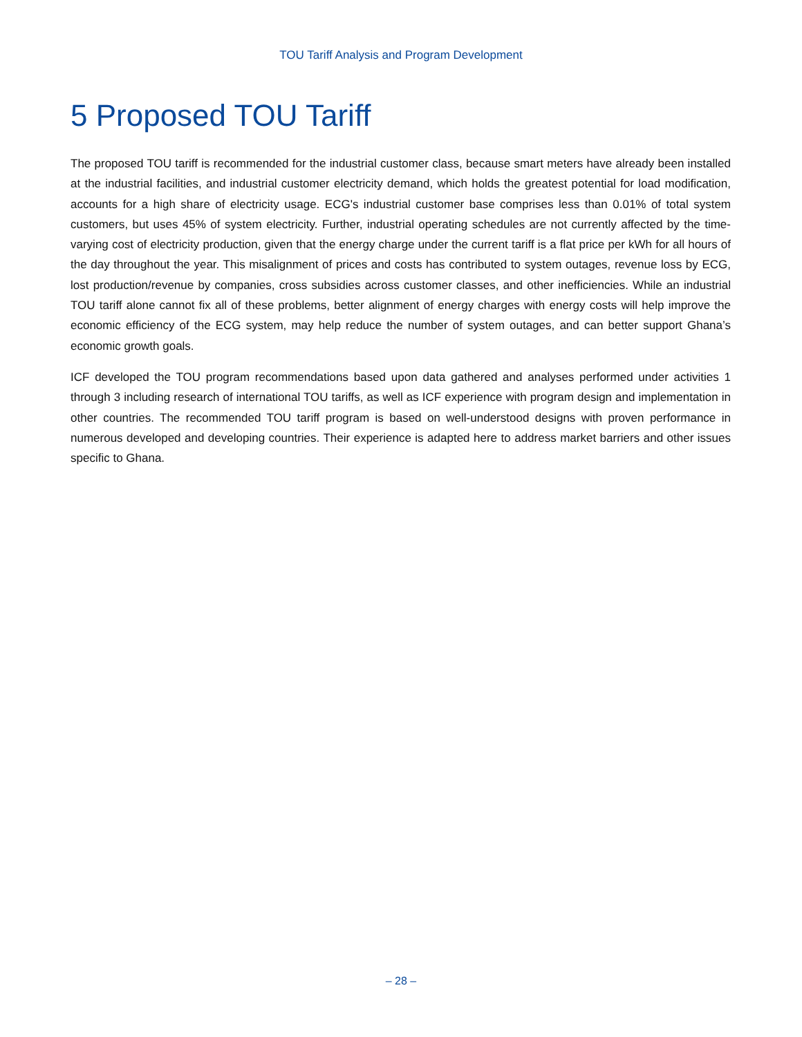TOU Tariff Analysis and Program Development
5 Proposed TOU Tariff
The proposed TOU tariff is recommended for the industrial customer class, because smart meters have already been installed at the industrial facilities, and industrial customer electricity demand, which holds the greatest potential for load modification, accounts for a high share of electricity usage. ECG's industrial customer base comprises less than 0.01% of total system customers, but uses 45% of system electricity. Further, industrial operating schedules are not currently affected by the time-varying cost of electricity production, given that the energy charge under the current tariff is a flat price per kWh for all hours of the day throughout the year. This misalignment of prices and costs has contributed to system outages, revenue loss by ECG, lost production/revenue by companies, cross subsidies across customer classes, and other inefficiencies. While an industrial TOU tariff alone cannot fix all of these problems, better alignment of energy charges with energy costs will help improve the economic efficiency of the ECG system, may help reduce the number of system outages, and can better support Ghana’s economic growth goals.
ICF developed the TOU program recommendations based upon data gathered and analyses performed under activities 1 through 3 including research of international TOU tariffs, as well as ICF experience with program design and implementation in other countries. The recommended TOU tariff program is based on well-understood designs with proven performance in numerous developed and developing countries. Their experience is adapted here to address market barriers and other issues specific to Ghana.
– 28 –